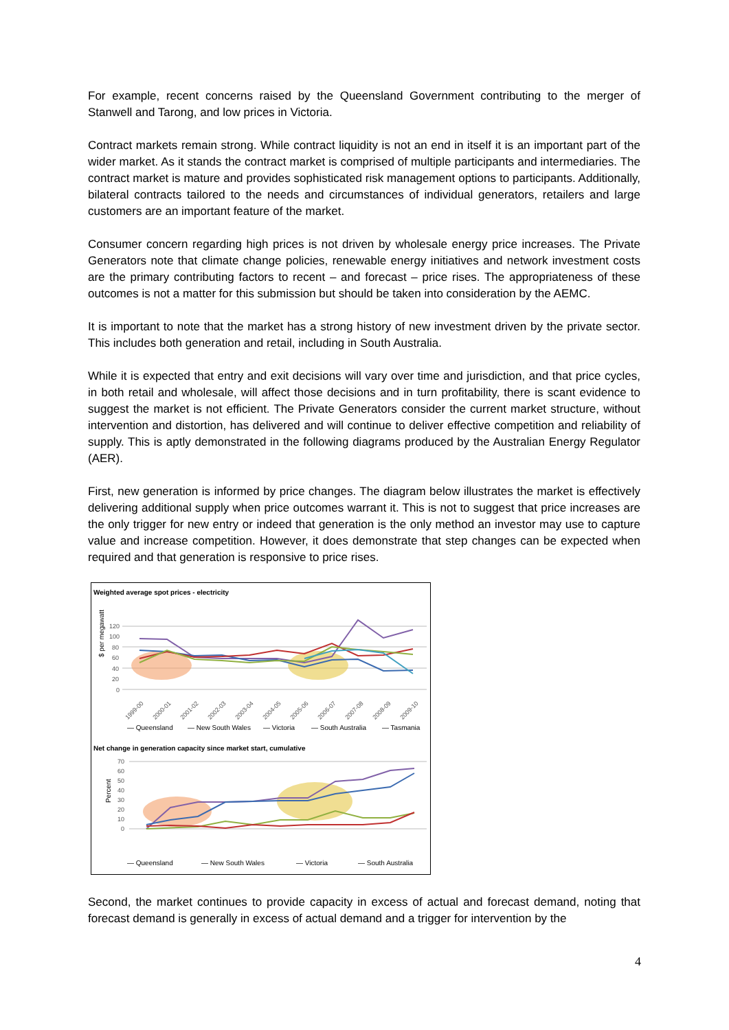For example, recent concerns raised by the Queensland Government contributing to the merger of Stanwell and Tarong, and low prices in Victoria.
Contract markets remain strong. While contract liquidity is not an end in itself it is an important part of the wider market. As it stands the contract market is comprised of multiple participants and intermediaries. The contract market is mature and provides sophisticated risk management options to participants. Additionally, bilateral contracts tailored to the needs and circumstances of individual generators, retailers and large customers are an important feature of the market.
Consumer concern regarding high prices is not driven by wholesale energy price increases. The Private Generators note that climate change policies, renewable energy initiatives and network investment costs are the primary contributing factors to recent – and forecast – price rises. The appropriateness of these outcomes is not a matter for this submission but should be taken into consideration by the AEMC.
It is important to note that the market has a strong history of new investment driven by the private sector. This includes both generation and retail, including in South Australia.
While it is expected that entry and exit decisions will vary over time and jurisdiction, and that price cycles, in both retail and wholesale, will affect those decisions and in turn profitability, there is scant evidence to suggest the market is not efficient. The Private Generators consider the current market structure, without intervention and distortion, has delivered and will continue to deliver effective competition and reliability of supply. This is aptly demonstrated in the following diagrams produced by the Australian Energy Regulator (AER).
First, new generation is informed by price changes. The diagram below illustrates the market is effectively delivering additional supply when price outcomes warrant it. This is not to suggest that price increases are the only trigger for new entry or indeed that generation is the only method an investor may use to capture value and increase competition. However, it does demonstrate that step changes can be expected when required and that generation is responsive to price rises.
Weighted average spot prices - electricity
$ per megawatt
120
100
80
60
40
20
0
1999-00
2000-01
2001-02
2002-03
2003-04
2004-05
2005-06
2006-07
2007-08
2008-09
2009-10
— Queensland
— New South Wales
— Victoria
— South Australia
— Tasmania
Net change in generation capacity since market start, cumulative
Percent
70
60
50
40
30
20
10
0
— Queensland
— New South Wales
— Victoria
— South Australia
Second, the market continues to provide capacity in excess of actual and forecast demand, noting that forecast demand is generally in excess of actual demand and a trigger for intervention by the
4